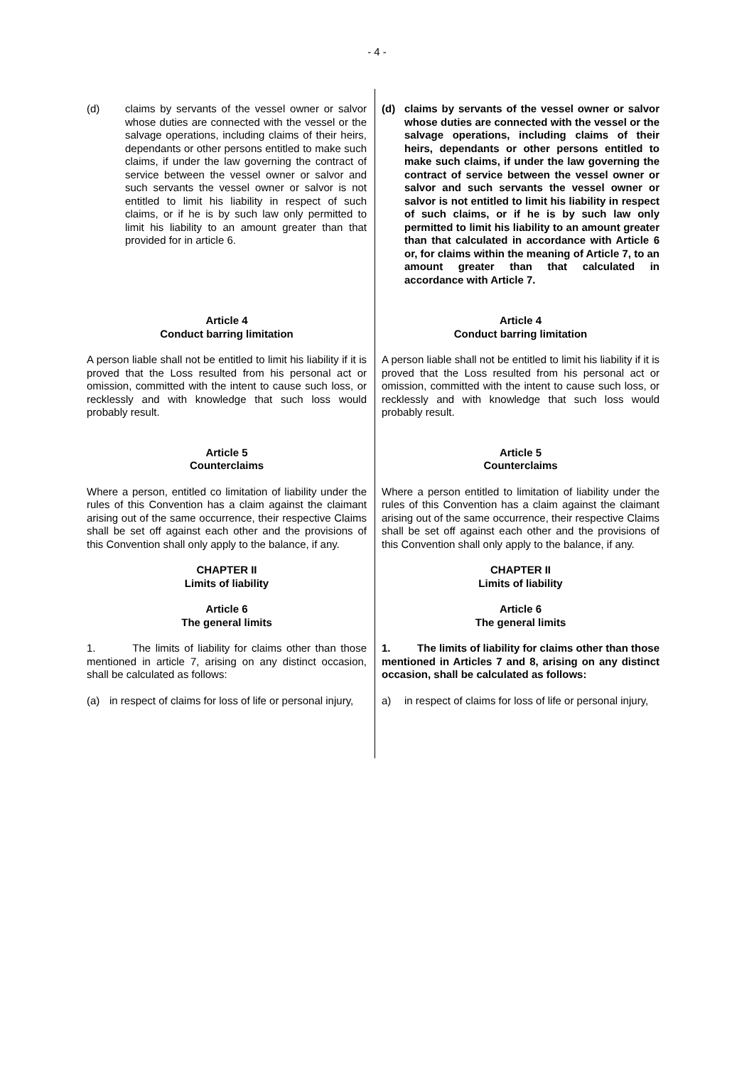- 4 -
(d) claims by servants of the vessel owner or salvor whose duties are connected with the vessel or the salvage operations, including claims of their heirs, dependants or other persons entitled to make such claims, if under the law governing the contract of service between the vessel owner or salvor and such servants the vessel owner or salvor is not entitled to limit his liability in respect of such claims, or if he is by such law only permitted to limit his liability to an amount greater than that provided for in article 6.
(d) claims by servants of the vessel owner or salvor whose duties are connected with the vessel or the salvage operations, including claims of their heirs, dependants or other persons entitled to make such claims, if under the law governing the contract of service between the vessel owner or salvor and such servants the vessel owner or salvor is not entitled to limit his liability in respect of such claims, or if he is by such law only permitted to limit his liability to an amount greater than that calculated in accordance with Article 6 or, for claims within the meaning of Article 7, to an amount greater than that calculated in accordance with Article 7.
Article 4
Conduct barring limitation
A person liable shall not be entitled to limit his liability if it is proved that the Loss resulted from his personal act or omission, committed with the intent to cause such loss, or recklessly and with knowledge that such loss would probably result.
Article 5
Counterclaims
Where a person, entitled co limitation of liability under the rules of this Convention has a claim against the claimant arising out of the same occurrence, their respective Claims shall be set off against each other and the provisions of this Convention shall only apply to the balance, if any.
CHAPTER II
Limits of liability
Article 6
The general limits
1. The limits of liability for claims other than those mentioned in article 7, arising on any distinct occasion, shall be calculated as follows:
(a) in respect of claims for loss of life or personal injury,
Article 4
Conduct barring limitation
A person liable shall not be entitled to limit his liability if it is proved that the Loss resulted from his personal act or omission, committed with the intent to cause such loss, or recklessly and with knowledge that such loss would probably result.
Article 5
Counterclaims
Where a person entitled to limitation of liability under the rules of this Convention has a claim against the claimant arising out of the same occurrence, their respective Claims shall be set off against each other and the provisions of this Convention shall only apply to the balance, if any.
CHAPTER II
Limits of liability
Article 6
The general limits
1. The limits of liability for claims other than those mentioned in Articles 7 and 8, arising on any distinct occasion, shall be calculated as follows:
a) in respect of claims for loss of life or personal injury,